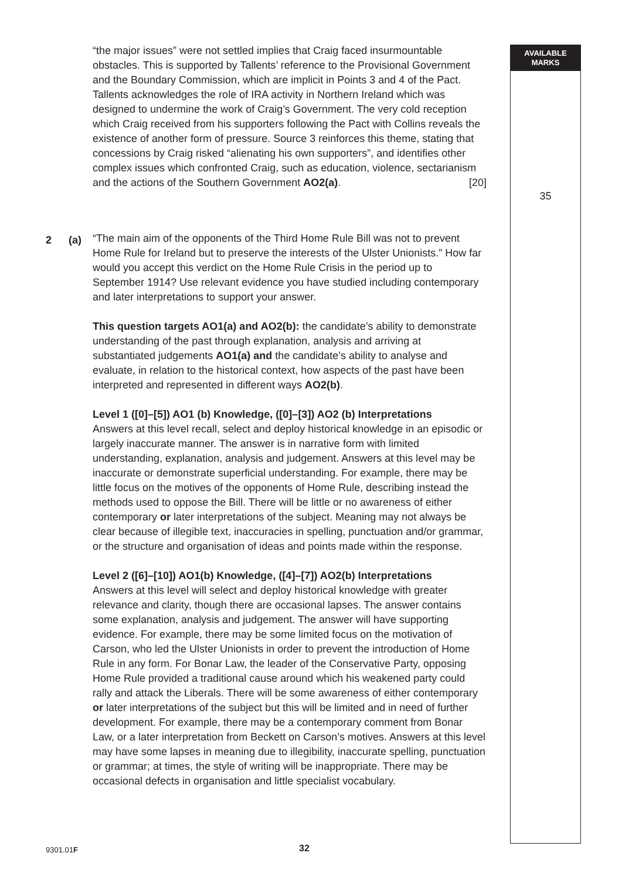AVAILABLE
MARKS
“the major issues” were not settled implies that Craig faced insurmountable obstacles. This is supported by Tallents’ reference to the Provisional Government and the Boundary Commission, which are implicit in Points 3 and 4 of the Pact. Tallents acknowledges the role of IRA activity in Northern Ireland which was designed to undermine the work of Craig’s Government. The very cold reception which Craig received from his supporters following the Pact with Collins reveals the existence of another form of pressure. Source 3 reinforces this theme, stating that concessions by Craig risked “alienating his own supporters”, and identifies other complex issues which confronted Craig, such as education, violence, sectarianism and the actions of the Southern Government AO2(a). [20]
“The main aim of the opponents of the Third Home Rule Bill was not to prevent Home Rule for Ireland but to preserve the interests of the Ulster Unionists.” How far would you accept this verdict on the Home Rule Crisis in the period up to September 1914? Use relevant evidence you have studied including contemporary and later interpretations to support your answer.
This question targets AO1(a) and AO2(b): the candidate’s ability to demonstrate understanding of the past through explanation, analysis and arriving at substantiated judgements AO1(a) and the candidate’s ability to analyse and evaluate, in relation to the historical context, how aspects of the past have been interpreted and represented in different ways AO2(b).
Level 1 ([0]–[5]) AO1 (b) Knowledge, ([0]–[3]) AO2 (b) Interpretations
Answers at this level recall, select and deploy historical knowledge in an episodic or largely inaccurate manner. The answer is in narrative form with limited understanding, explanation, analysis and judgement. Answers at this level may be inaccurate or demonstrate superficial understanding. For example, there may be little focus on the motives of the opponents of Home Rule, describing instead the methods used to oppose the Bill. There will be little or no awareness of either contemporary or later interpretations of the subject. Meaning may not always be clear because of illegible text, inaccuracies in spelling, punctuation and/or grammar, or the structure and organisation of ideas and points made within the response.
Level 2 ([6]–[10]) AO1(b) Knowledge, ([4]–[7]) AO2(b) Interpretations
Answers at this level will select and deploy historical knowledge with greater relevance and clarity, though there are occasional lapses. The answer contains some explanation, analysis and judgement. The answer will have supporting evidence. For example, there may be some limited focus on the motivation of Carson, who led the Ulster Unionists in order to prevent the introduction of Home Rule in any form. For Bonar Law, the leader of the Conservative Party, opposing Home Rule provided a traditional cause around which his weakened party could rally and attack the Liberals. There will be some awareness of either contemporary or later interpretations of the subject but this will be limited and in need of further development. For example, there may be a contemporary comment from Bonar Law, or a later interpretation from Beckett on Carson’s motives. Answers at this level may have some lapses in meaning due to illegibility, inaccurate spelling, punctuation or grammar; at times, the style of writing will be inappropriate. There may be occasional defects in organisation and little specialist vocabulary.
2 (a)
35
9301.01F 32